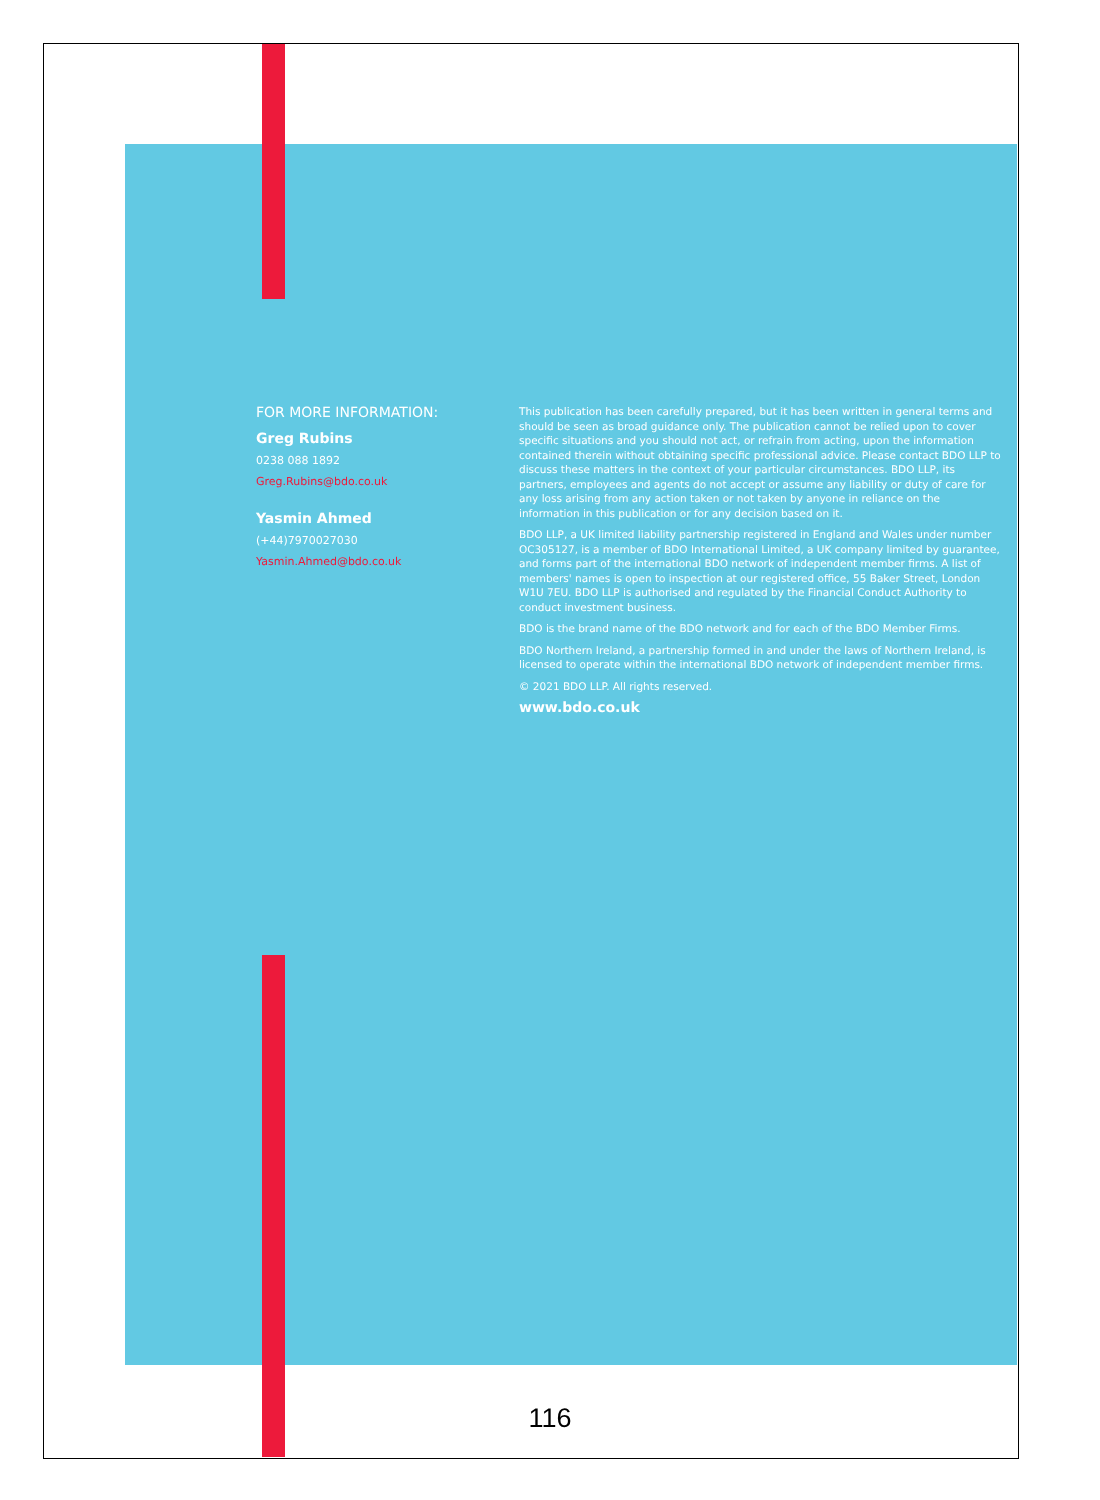FOR MORE INFORMATION:
Greg Rubins
0238 088 1892
Greg.Rubins@bdo.co.uk
Yasmin Ahmed
(+44)7970027030
Yasmin.Ahmed@bdo.co.uk
This publication has been carefully prepared, but it has been written in general terms and should be seen as broad guidance only. The publication cannot be relied upon to cover specific situations and you should not act, or refrain from acting, upon the information contained therein without obtaining specific professional advice. Please contact BDO LLP to discuss these matters in the context of your particular circumstances. BDO LLP, its partners, employees and agents do not accept or assume any liability or duty of care for any loss arising from any action taken or not taken by anyone in reliance on the information in this publication or for any decision based on it.
BDO LLP, a UK limited liability partnership registered in England and Wales under number OC305127, is a member of BDO International Limited, a UK company limited by guarantee, and forms part of the international BDO network of independent member firms. A list of members' names is open to inspection at our registered office, 55 Baker Street, London W1U 7EU. BDO LLP is authorised and regulated by the Financial Conduct Authority to conduct investment business.
BDO is the brand name of the BDO network and for each of the BDO Member Firms.
BDO Northern Ireland, a partnership formed in and under the laws of Northern Ireland, is licensed to operate within the international BDO network of independent member firms.
© 2021 BDO LLP. All rights reserved.
www.bdo.co.uk
116